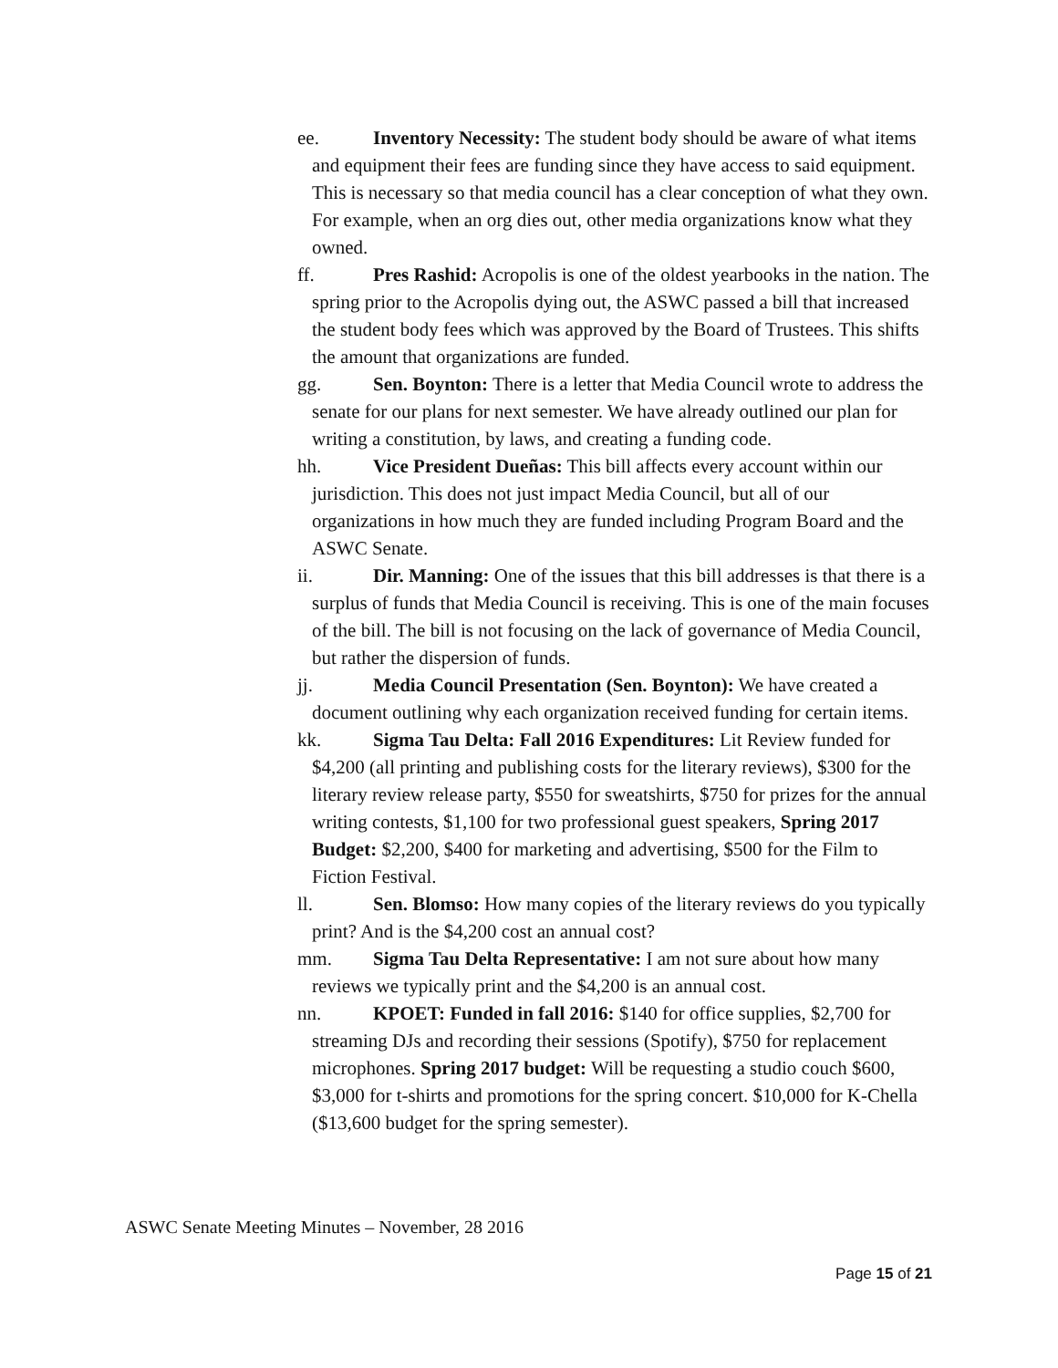ee. Inventory Necessity: The student body should be aware of what items and equipment their fees are funding since they have access to said equipment. This is necessary so that media council has a clear conception of what they own. For example, when an org dies out, other media organizations know what they owned.
ff. Pres Rashid: Acropolis is one of the oldest yearbooks in the nation. The spring prior to the Acropolis dying out, the ASWC passed a bill that increased the student body fees which was approved by the Board of Trustees. This shifts the amount that organizations are funded.
gg. Sen. Boynton: There is a letter that Media Council wrote to address the senate for our plans for next semester. We have already outlined our plan for writing a constitution, by laws, and creating a funding code.
hh. Vice President Dueñas: This bill affects every account within our jurisdiction. This does not just impact Media Council, but all of our organizations in how much they are funded including Program Board and the ASWC Senate.
ii. Dir. Manning: One of the issues that this bill addresses is that there is a surplus of funds that Media Council is receiving. This is one of the main focuses of the bill. The bill is not focusing on the lack of governance of Media Council, but rather the dispersion of funds.
jj. Media Council Presentation (Sen. Boynton): We have created a document outlining why each organization received funding for certain items.
kk. Sigma Tau Delta: Fall 2016 Expenditures: Lit Review funded for $4,200 (all printing and publishing costs for the literary reviews), $300 for the literary review release party, $550 for sweatshirts, $750 for prizes for the annual writing contests, $1,100 for two professional guest speakers, Spring 2017 Budget: $2,200, $400 for marketing and advertising, $500 for the Film to Fiction Festival.
ll. Sen. Blomso: How many copies of the literary reviews do you typically print? And is the $4,200 cost an annual cost?
mm. Sigma Tau Delta Representative: I am not sure about how many reviews we typically print and the $4,200 is an annual cost.
nn. KPOET: Funded in fall 2016: $140 for office supplies, $2,700 for streaming DJs and recording their sessions (Spotify), $750 for replacement microphones. Spring 2017 budget: Will be requesting a studio couch $600, $3,000 for t-shirts and promotions for the spring concert. $10,000 for K-Chella ($13,600 budget for the spring semester).
ASWC Senate Meeting Minutes – November, 28 2016
Page 15 of 21